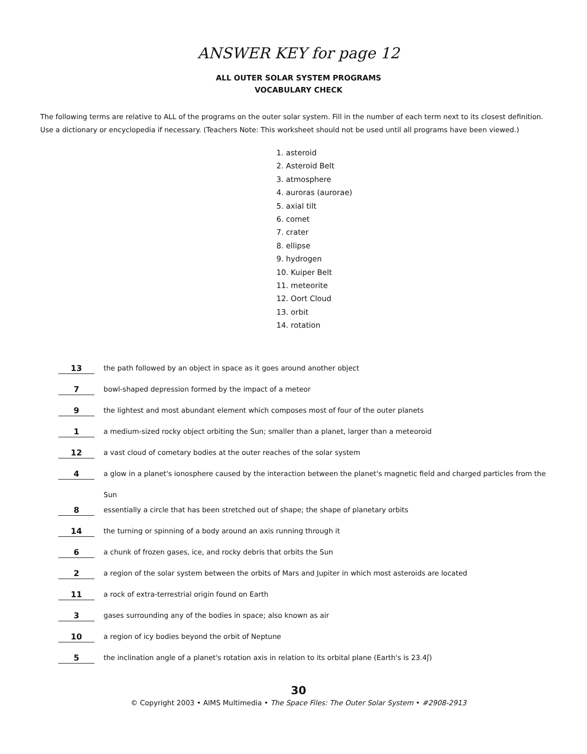ANSWER KEY for page 12
ALL OUTER SOLAR SYSTEM PROGRAMS
VOCABULARY CHECK
The following terms are relative to ALL of the programs on the outer solar system. Fill in the number of each term next to its closest definition. Use a dictionary or encyclopedia if necessary. (Teachers Note: This worksheet should not be used until all programs have been viewed.)
1. asteroid
2. Asteroid Belt
3. atmosphere
4. auroras (aurorae)
5. axial tilt
6. comet
7. crater
8. ellipse
9. hydrogen
10. Kuiper Belt
11. meteorite
12. Oort Cloud
13. orbit
14. rotation
13
the path followed by an object in space as it goes around another object
7
bowl-shaped depression formed by the impact of a meteor
9
the lightest and most abundant element which composes most of four of the outer planets
1
a medium-sized rocky object orbiting the Sun; smaller than a planet, larger than a meteoroid
12
a vast cloud of cometary bodies at the outer reaches of the solar system
4
a glow in a planet's ionosphere caused by the interaction between the planet's magnetic field and charged particles from the Sun
8
essentially a circle that has been stretched out of shape; the shape of planetary orbits
14
the turning or spinning of a body around an axis running through it
6
a chunk of frozen gases, ice, and rocky debris that orbits the Sun
2
a region of the solar system between the orbits of Mars and Jupiter in which most asteroids are located
11
a rock of extra-terrestrial origin found on Earth
3
gases surrounding any of the bodies in space; also known as air
10
a region of icy bodies beyond the orbit of Neptune
5
the inclination angle of a planet's rotation axis in relation to its orbital plane (Earth's is 23.4ʃ)
30
© Copyright 2003 • AIMS Multimedia • The Space Files: The Outer Solar System • #2908-2913